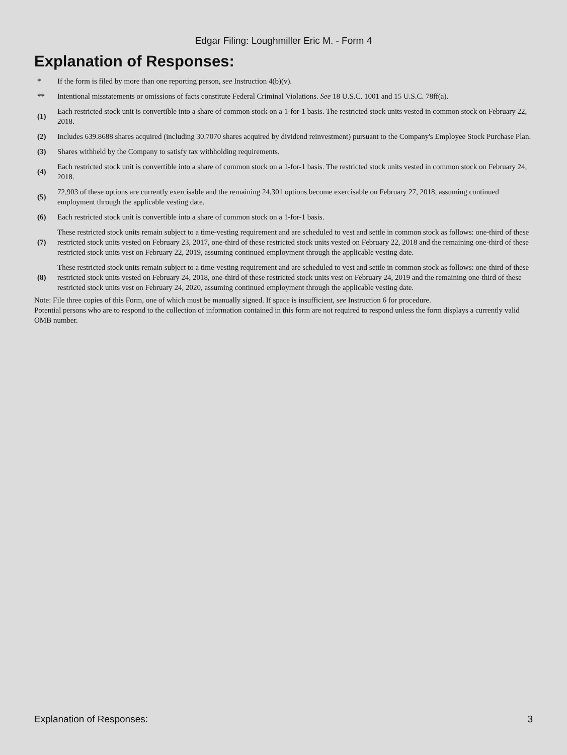Edgar Filing: Loughmiller Eric M. - Form 4
Explanation of Responses:
| * | If the form is filed by more than one reporting person, see Instruction 4(b)(v). |
| ** | Intentional misstatements or omissions of facts constitute Federal Criminal Violations. See 18 U.S.C. 1001 and 15 U.S.C. 78ff(a). |
| (1) | Each restricted stock unit is convertible into a share of common stock on a 1-for-1 basis. The restricted stock units vested in common stock on February 22, 2018. |
| (2) | Includes 639.8688 shares acquired (including 30.7070 shares acquired by dividend reinvestment) pursuant to the Company's Employee Stock Purchase Plan. |
| (3) | Shares withheld by the Company to satisfy tax withholding requirements. |
| (4) | Each restricted stock unit is convertible into a share of common stock on a 1-for-1 basis. The restricted stock units vested in common stock on February 24, 2018. |
| (5) | 72,903 of these options are currently exercisable and the remaining 24,301 options become exercisable on February 27, 2018, assuming continued employment through the applicable vesting date. |
| (6) | Each restricted stock unit is convertible into a share of common stock on a 1-for-1 basis. |
| (7) | These restricted stock units remain subject to a time-vesting requirement and are scheduled to vest and settle in common stock as follows: one-third of these restricted stock units vested on February 23, 2017, one-third of these restricted stock units vested on February 22, 2018 and the remaining one-third of these restricted stock units vest on February 22, 2019, assuming continued employment through the applicable vesting date. |
| (8) | These restricted stock units remain subject to a time-vesting requirement and are scheduled to vest and settle in common stock as follows: one-third of these restricted stock units vested on February 24, 2018, one-third of these restricted stock units vest on February 24, 2019 and the remaining one-third of these restricted stock units vest on February 24, 2020, assuming continued employment through the applicable vesting date. |
Note: File three copies of this Form, one of which must be manually signed. If space is insufficient, see Instruction 6 for procedure.
Potential persons who are to respond to the collection of information contained in this form are not required to respond unless the form displays a currently valid OMB number.
Explanation of Responses: 3